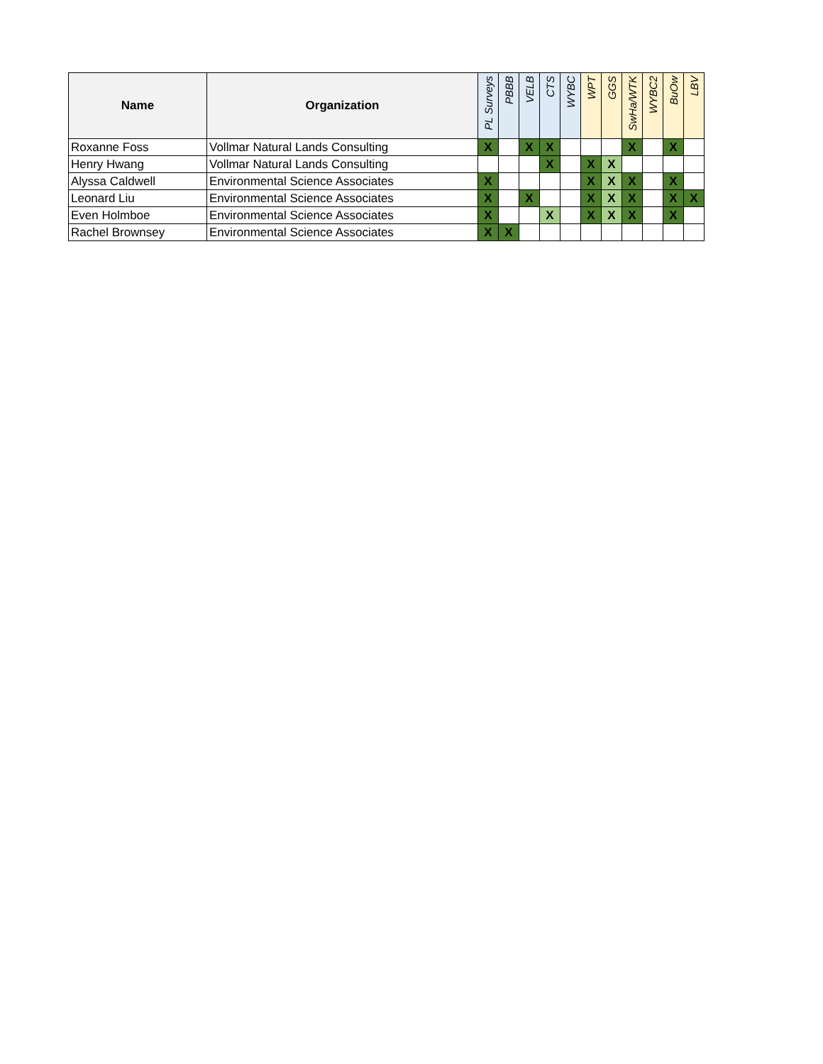| Name | Organization | PL Surveys | PBBB | VELB | CTS | WYBC | WPT | GGS | SwHa/WTK | WYBC2 | BuOw | LBV |
| --- | --- | --- | --- | --- | --- | --- | --- | --- | --- | --- | --- | --- |
| Roxanne Foss | Vollmar Natural Lands Consulting | X | | X | X | | | | X | | X | |
| Henry Hwang | Vollmar Natural Lands Consulting | | | | X | | X | X | | | | |
| Alyssa Caldwell | Environmental Science Associates | X | | | | | X | X | X | | X | |
| Leonard Liu | Environmental Science Associates | X | | X | | | X | X | X | | X | X |
| Even Holmboe | Environmental Science Associates | X | | | X | | X | X | X | | X | |
| Rachel Brownsey | Environmental Science Associates | X | X | | | | | | | | | |